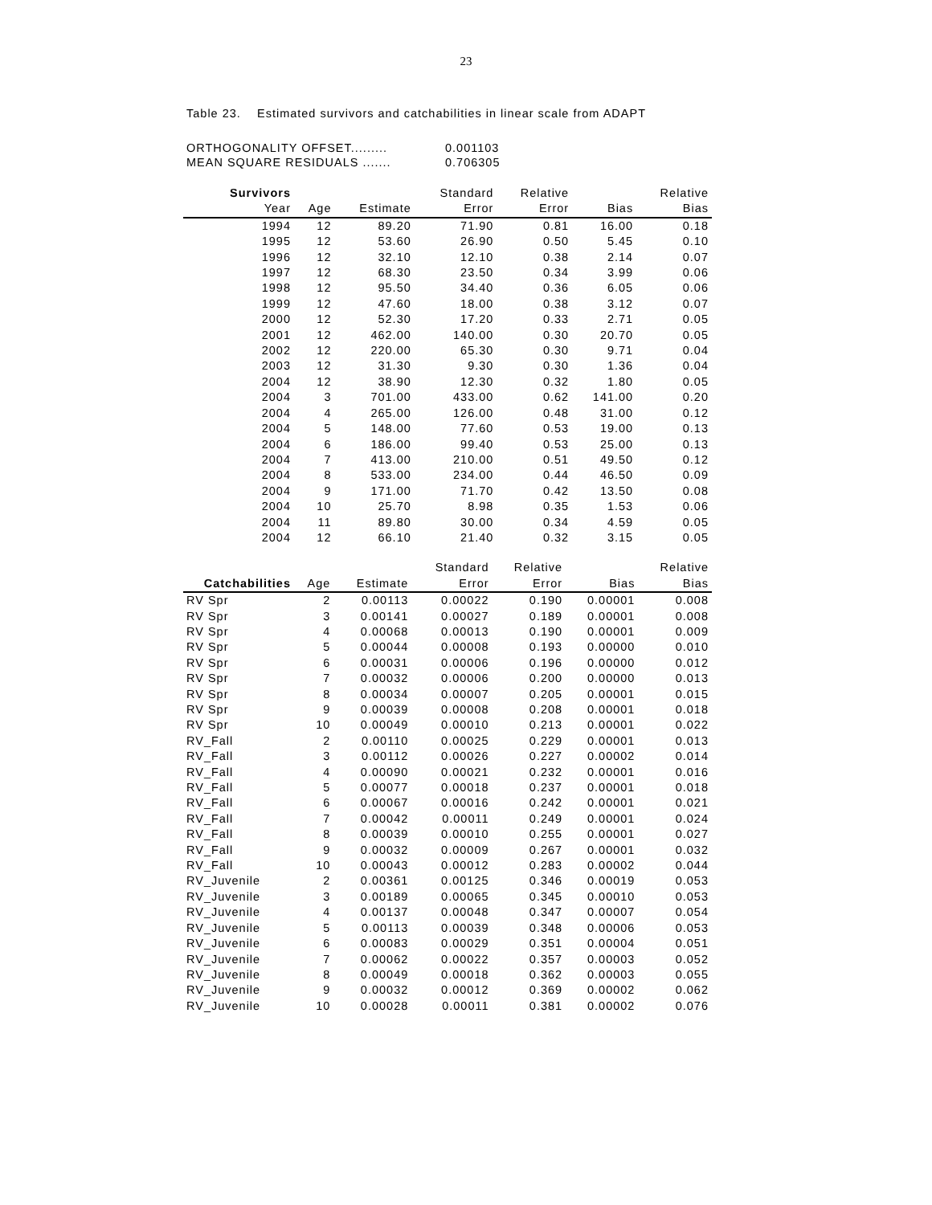23
Table 23. Estimated survivors and catchabilities in linear scale from ADAPT
| ORTHOGONALITY OFFSET......... | 0.001103 |
| MEAN SQUARE RESIDUALS ....... | 0.706305 |
| Survivors | | | Standard | Relative | | Relative |
| --- | --- | --- | --- | --- | --- | --- |
| Year | Age | Estimate | Error | Error | Bias | Bias |
| 1994 | 12 | 89.20 | 71.90 | 0.81 | 16.00 | 0.18 |
| 1995 | 12 | 53.60 | 26.90 | 0.50 | 5.45 | 0.10 |
| 1996 | 12 | 32.10 | 12.10 | 0.38 | 2.14 | 0.07 |
| 1997 | 12 | 68.30 | 23.50 | 0.34 | 3.99 | 0.06 |
| 1998 | 12 | 95.50 | 34.40 | 0.36 | 6.05 | 0.06 |
| 1999 | 12 | 47.60 | 18.00 | 0.38 | 3.12 | 0.07 |
| 2000 | 12 | 52.30 | 17.20 | 0.33 | 2.71 | 0.05 |
| 2001 | 12 | 462.00 | 140.00 | 0.30 | 20.70 | 0.05 |
| 2002 | 12 | 220.00 | 65.30 | 0.30 | 9.71 | 0.04 |
| 2003 | 12 | 31.30 | 9.30 | 0.30 | 1.36 | 0.04 |
| 2004 | 12 | 38.90 | 12.30 | 0.32 | 1.80 | 0.05 |
| 2004 | 3 | 701.00 | 433.00 | 0.62 | 141.00 | 0.20 |
| 2004 | 4 | 265.00 | 126.00 | 0.48 | 31.00 | 0.12 |
| 2004 | 5 | 148.00 | 77.60 | 0.53 | 19.00 | 0.13 |
| 2004 | 6 | 186.00 | 99.40 | 0.53 | 25.00 | 0.13 |
| 2004 | 7 | 413.00 | 210.00 | 0.51 | 49.50 | 0.12 |
| 2004 | 8 | 533.00 | 234.00 | 0.44 | 46.50 | 0.09 |
| 2004 | 9 | 171.00 | 71.70 | 0.42 | 13.50 | 0.08 |
| 2004 | 10 | 25.70 | 8.98 | 0.35 | 1.53 | 0.06 |
| 2004 | 11 | 89.80 | 30.00 | 0.34 | 4.59 | 0.05 |
| 2004 | 12 | 66.10 | 21.40 | 0.32 | 3.15 | 0.05 |
| | | | Standard | Relative | | Relative |
| --- | --- | --- | --- | --- | --- | --- |
| Catchabilities | Age | Estimate | Error | Error | Bias | Bias |
| RV Spr | 2 | 0.00113 | 0.00022 | 0.190 | 0.00001 | 0.008 |
| RV Spr | 3 | 0.00141 | 0.00027 | 0.189 | 0.00001 | 0.008 |
| RV Spr | 4 | 0.00068 | 0.00013 | 0.190 | 0.00001 | 0.009 |
| RV Spr | 5 | 0.00044 | 0.00008 | 0.193 | 0.00000 | 0.010 |
| RV Spr | 6 | 0.00031 | 0.00006 | 0.196 | 0.00000 | 0.012 |
| RV Spr | 7 | 0.00032 | 0.00006 | 0.200 | 0.00000 | 0.013 |
| RV Spr | 8 | 0.00034 | 0.00007 | 0.205 | 0.00001 | 0.015 |
| RV Spr | 9 | 0.00039 | 0.00008 | 0.208 | 0.00001 | 0.018 |
| RV Spr | 10 | 0.00049 | 0.00010 | 0.213 | 0.00001 | 0.022 |
| RV_Fall | 2 | 0.00110 | 0.00025 | 0.229 | 0.00001 | 0.013 |
| RV_Fall | 3 | 0.00112 | 0.00026 | 0.227 | 0.00002 | 0.014 |
| RV_Fall | 4 | 0.00090 | 0.00021 | 0.232 | 0.00001 | 0.016 |
| RV_Fall | 5 | 0.00077 | 0.00018 | 0.237 | 0.00001 | 0.018 |
| RV_Fall | 6 | 0.00067 | 0.00016 | 0.242 | 0.00001 | 0.021 |
| RV_Fall | 7 | 0.00042 | 0.00011 | 0.249 | 0.00001 | 0.024 |
| RV_Fall | 8 | 0.00039 | 0.00010 | 0.255 | 0.00001 | 0.027 |
| RV_Fall | 9 | 0.00032 | 0.00009 | 0.267 | 0.00001 | 0.032 |
| RV_Fall | 10 | 0.00043 | 0.00012 | 0.283 | 0.00002 | 0.044 |
| RV_Juvenile | 2 | 0.00361 | 0.00125 | 0.346 | 0.00019 | 0.053 |
| RV_Juvenile | 3 | 0.00189 | 0.00065 | 0.345 | 0.00010 | 0.053 |
| RV_Juvenile | 4 | 0.00137 | 0.00048 | 0.347 | 0.00007 | 0.054 |
| RV_Juvenile | 5 | 0.00113 | 0.00039 | 0.348 | 0.00006 | 0.053 |
| RV_Juvenile | 6 | 0.00083 | 0.00029 | 0.351 | 0.00004 | 0.051 |
| RV_Juvenile | 7 | 0.00062 | 0.00022 | 0.357 | 0.00003 | 0.052 |
| RV_Juvenile | 8 | 0.00049 | 0.00018 | 0.362 | 0.00003 | 0.055 |
| RV_Juvenile | 9 | 0.00032 | 0.00012 | 0.369 | 0.00002 | 0.062 |
| RV_Juvenile | 10 | 0.00028 | 0.00011 | 0.381 | 0.00002 | 0.076 |